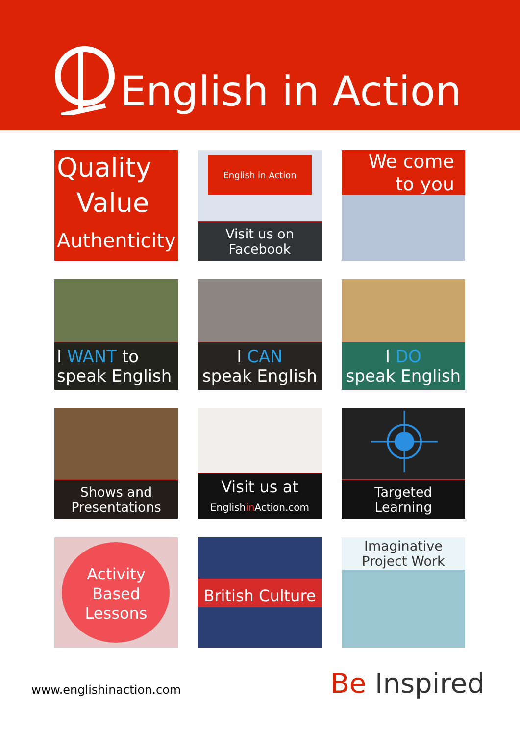English in Action
Quality
Value
Authenticity
English in Action
Visit us on
Facebook
We come
to you
I WANT to
speak English
I CAN
speak English
I DO
speak English
Shows and
Presentations
Visit us at
Englishin Action.com
Targeted
Learning
Activity
Based
Lessons
British Culture
Imaginative
Project Work
www.englishinaction.com
Be Inspired